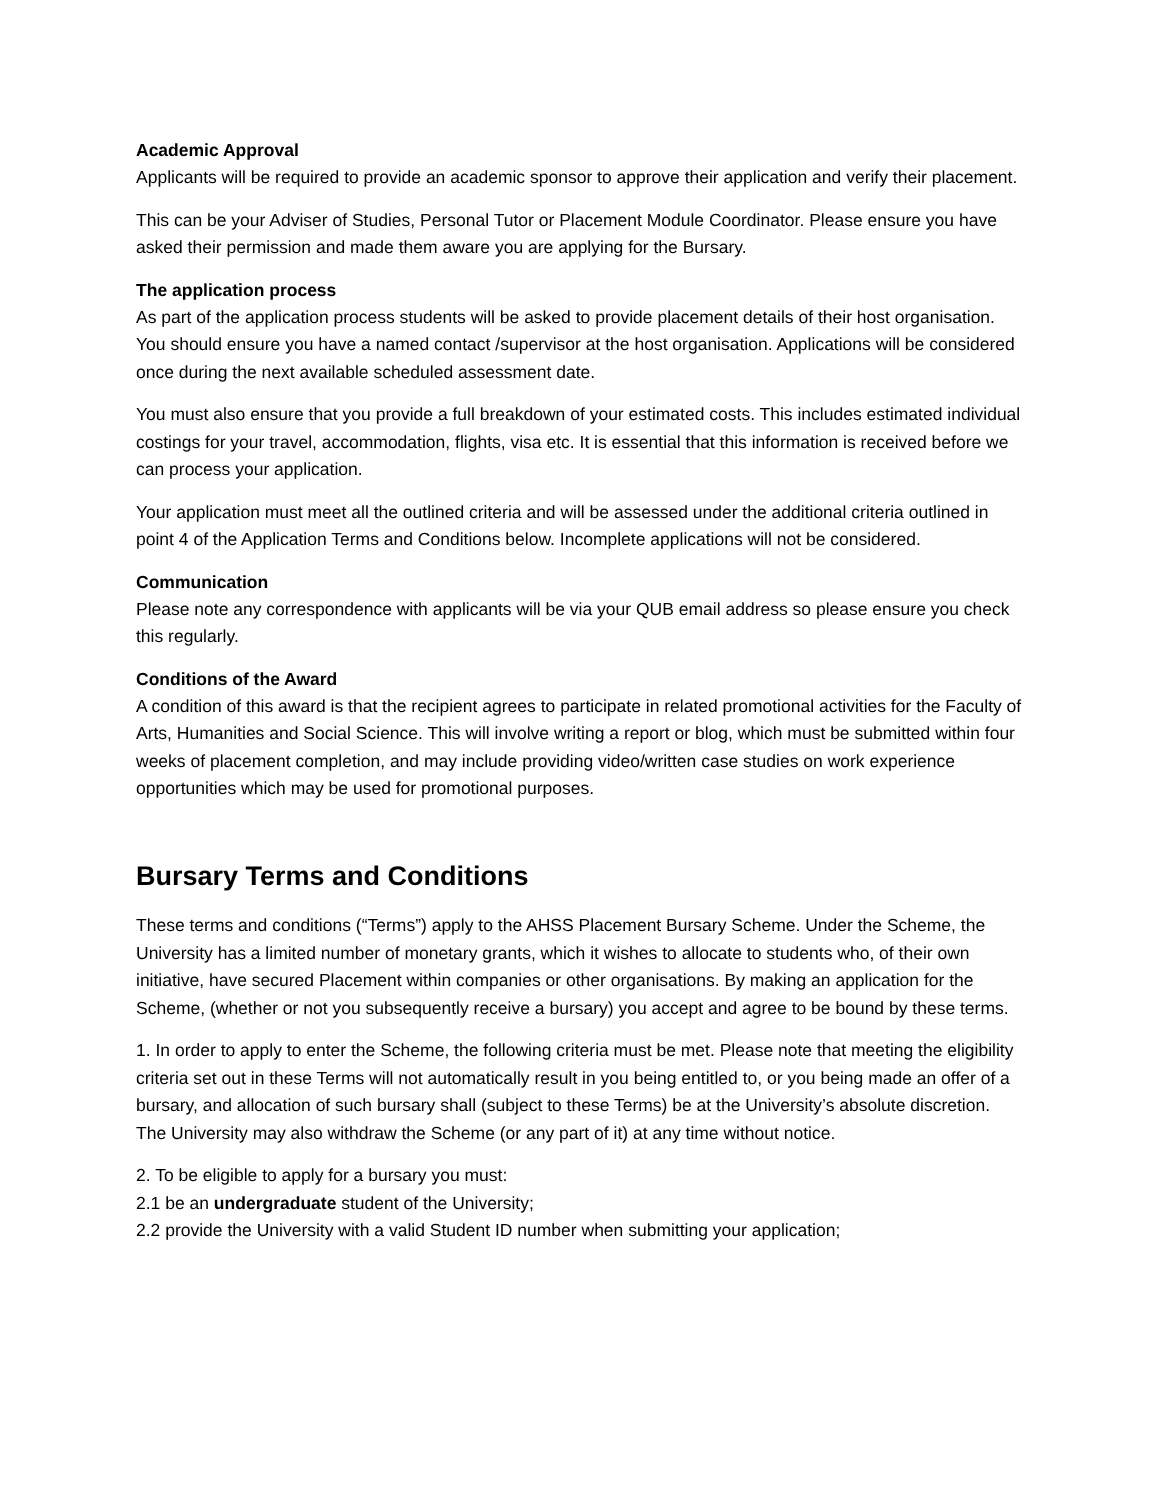Academic Approval
Applicants will be required to provide an academic sponsor to approve their application and verify their placement.
This can be your Adviser of Studies, Personal Tutor or Placement Module Coordinator. Please ensure you have asked their permission and made them aware you are applying for the Bursary.
The application process
As part of the application process students will be asked to provide placement details of their host organisation. You should ensure you have a named contact /supervisor at the host organisation. Applications will be considered once during the next available scheduled assessment date.
You must also ensure that you provide a full breakdown of your estimated costs. This includes estimated individual costings for your travel, accommodation, flights, visa etc. It is essential that this information is received before we can process your application.
Your application must meet all the outlined criteria and will be assessed under the additional criteria outlined in point 4 of the Application Terms and Conditions below. Incomplete applications will not be considered.
Communication
Please note any correspondence with applicants will be via your QUB email address so please ensure you check this regularly.
Conditions of the Award
A condition of this award is that the recipient agrees to participate in related promotional activities for the Faculty of Arts, Humanities and Social Science. This will involve writing a report or blog, which must be submitted within four weeks of placement completion, and may include providing video/written case studies on work experience opportunities which may be used for promotional purposes.
Bursary Terms and Conditions
These terms and conditions (“Terms”) apply to the AHSS Placement Bursary Scheme. Under the Scheme, the University has a limited number of monetary grants, which it wishes to allocate to students who, of their own initiative, have secured Placement within companies or other organisations. By making an application for the Scheme, (whether or not you subsequently receive a bursary) you accept and agree to be bound by these terms.
1. In order to apply to enter the Scheme, the following criteria must be met. Please note that meeting the eligibility criteria set out in these Terms will not automatically result in you being entitled to, or you being made an offer of a bursary, and allocation of such bursary shall (subject to these Terms) be at the University’s absolute discretion. The University may also withdraw the Scheme (or any part of it) at any time without notice.
2. To be eligible to apply for a bursary you must:
2.1 be an undergraduate student of the University;
2.2 provide the University with a valid Student ID number when submitting your application;